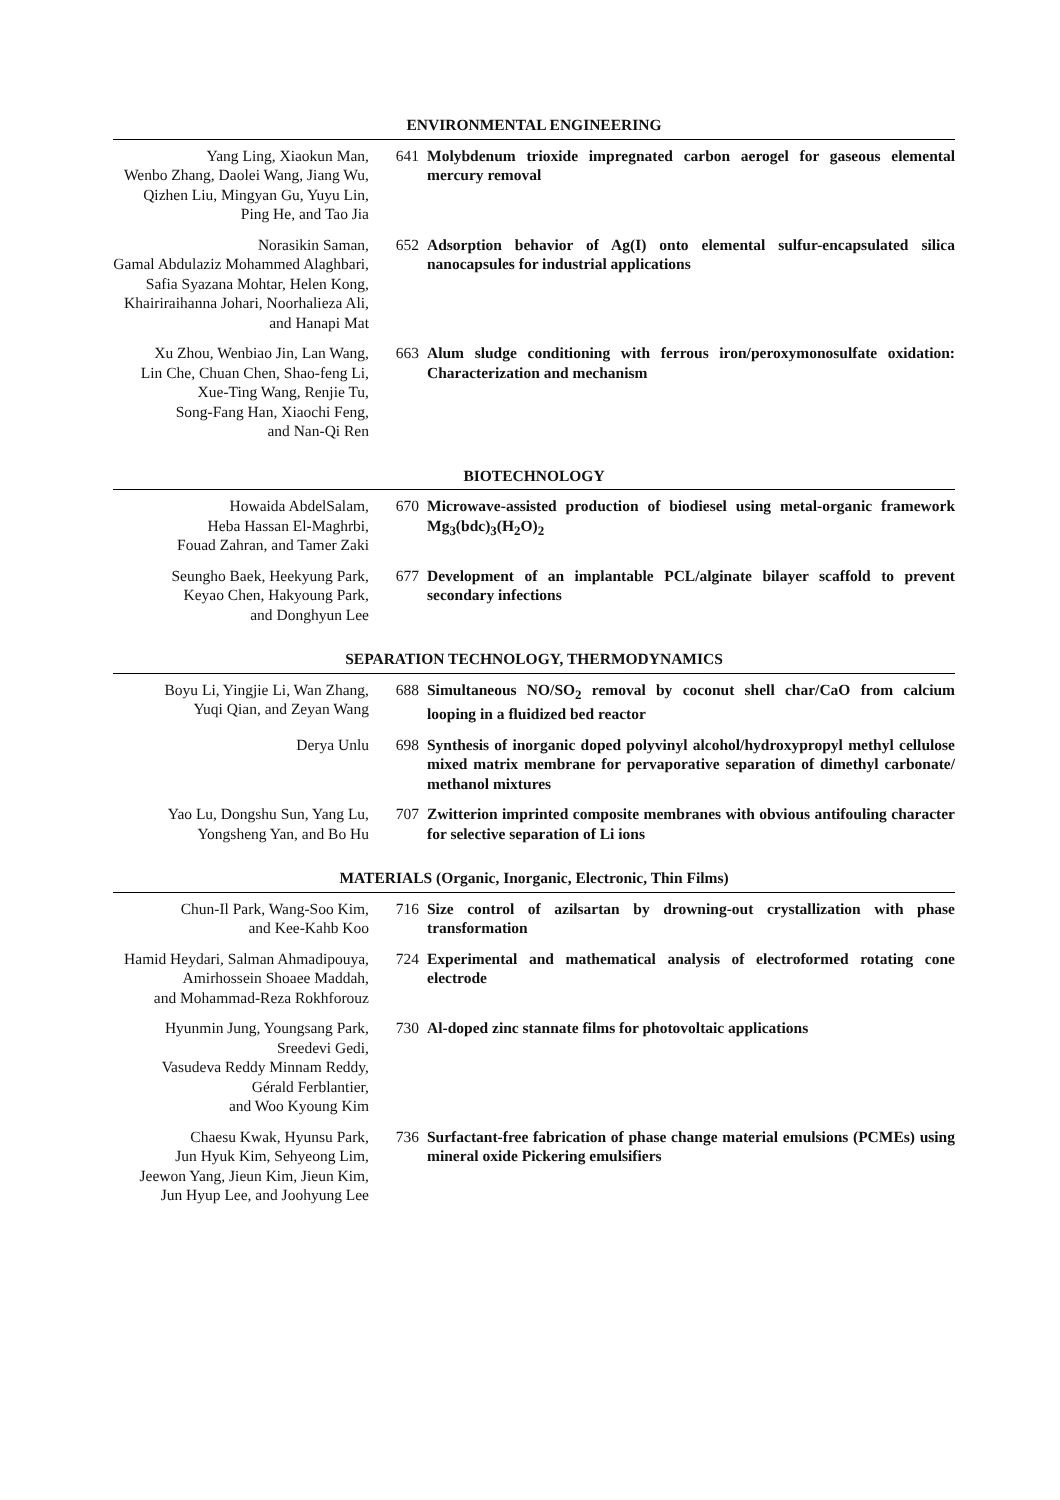ENVIRONMENTAL ENGINEERING
Yang Ling, Xiaokun Man,
Wenbo Zhang, Daolei Wang, Jiang Wu,
Qizhen Liu, Mingyan Gu, Yuyu Lin,
Ping He, and Tao Jia
641 Molybdenum trioxide impregnated carbon aerogel for gaseous elemental mercury removal
Norasikin Saman,
Gamal Abdulaziz Mohammed Alaghbari,
Safia Syazana Mohtar, Helen Kong,
Khairiraihanna Johari, Noorhalieza Ali,
and Hanapi Mat
652 Adsorption behavior of Ag(I) onto elemental sulfur-encapsulated silica nanocap­sules for industrial applications
Xu Zhou, Wenbiao Jin, Lan Wang,
Lin Che, Chuan Chen, Shao-feng Li,
Xue-Ting Wang, Renjie Tu,
Song-Fang Han, Xiaochi Feng,
and Nan-Qi Ren
663 Alum sludge conditioning with ferrous iron/peroxymonosulfate oxidation: Char­acterization and mechanism
BIOTECHNOLOGY
Howaida AbdelSalam,
Heba Hassan El-Maghrbi,
Fouad Zahran, and Tamer Zaki
670 Microwave-assisted production of biodiesel using metal-organic framework Mg<sub>3</sub>(bdc)<sub>3</sub>(H<sub>2</sub>O)<sub>2</sub>
Seungho Baek, Heekyung Park,
Keyao Chen, Hakyoung Park,
and Donghyun Lee
677 Development of an implantable PCL/alginate bilayer scaffold to prevent second­ary infections
SEPARATION TECHNOLOGY, THERMODYNAMICS
Boyu Li, Yingjie Li, Wan Zhang,
Yuqi Qian, and Zeyan Wang
688 Simultaneous NO/SO<sub>2</sub> removal by coconut shell char/CaO from calcium looping in a fluidized bed reactor
Derya Unlu 698 Synthesis of inorganic doped polyvinyl alcohol/hydroxypropyl methyl cellulose mixed matrix membrane for pervaporative separation of dimethyl carbonate/ methanol mixtures
Yao Lu, Dongshu Sun, Yang Lu,
Yongsheng Yan, and Bo Hu
707 Zwitterion imprinted composite membranes with obvious antifouling character for selective separation of Li ions
MATERIALS (Organic, Inorganic, Electronic, Thin Films)
Chun-Il Park, Wang-Soo Kim,
and Kee-Kahb Koo
716 Size control of azilsartan by drowning-out crystallization with phase transformation
Hamid Heydari, Salman Ahmadipouya,
Amirhossein Shoaee Maddah,
and Mohammad-Reza Rokhforouz
724 Experimental and mathematical analysis of electroformed rotating cone electrode
Hyunmin Jung, Youngsang Park,
Sreedevi Gedi,
Vasudeva Reddy Minnam Reddy,
Gérald Ferblantier,
and Woo Kyoung Kim
730 Al-doped zinc stannate films for photovoltaic applications
Chaesu Kwak, Hyunsu Park,
Jun Hyuk Kim, Sehyeong Lim,
Jeewon Yang, Jieun Kim, Jieun Kim,
Jun Hyup Lee, and Joohyung Lee
736 Surfactant-free fabrication of phase change material emulsions (PCMEs) using mineral oxide Pickering emulsifiers